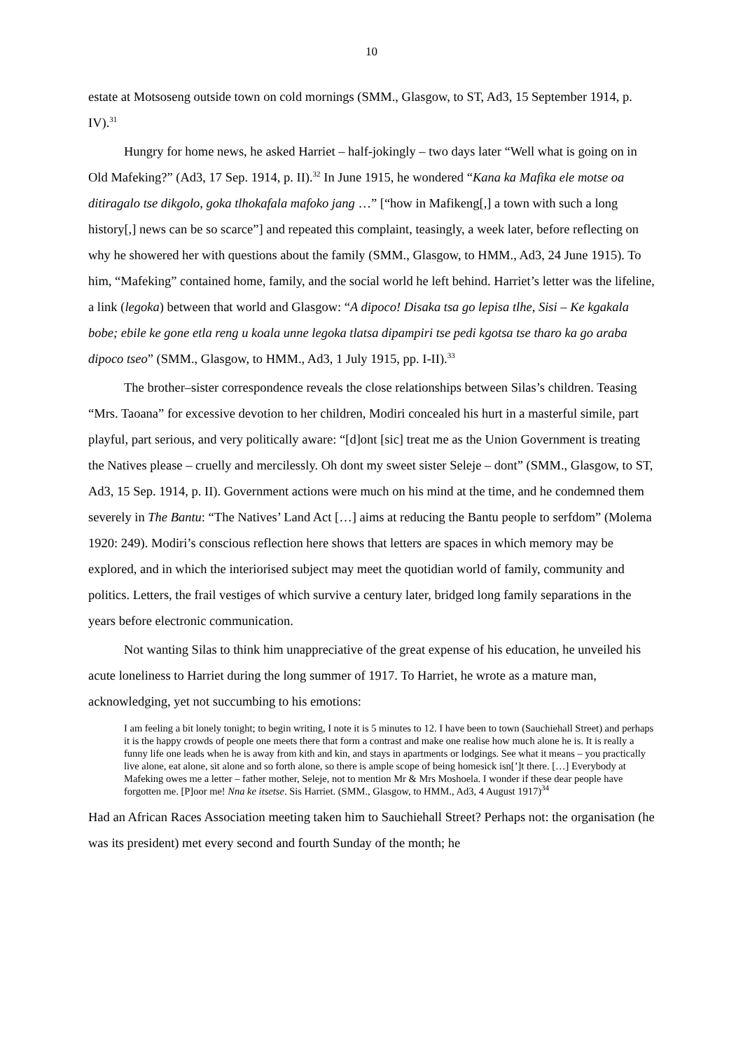10
estate at Motsoseng outside town on cold mornings (SMM., Glasgow, to ST, Ad3, 15 September 1914, p. IV).<sup>31</sup>
Hungry for home news, he asked Harriet – half-jokingly – two days later “Well what is going on in Old Mafeking?” (Ad3, 17 Sep. 1914, p. II).<sup>32</sup> In June 1915, he wondered “Kana ka Mafika ele motse oa ditiragalo tse dikgolo, goka tlhokafala mafoko jang …” [“how in Mafikeng[,] a town with such a long history[,] news can be so scarce”] and repeated this complaint, teasingly, a week later, before reflecting on why he showered her with questions about the family (SMM., Glasgow, to HMM., Ad3, 24 June 1915). To him, “Mafeking” contained home, family, and the social world he left behind. Harriet’s letter was the lifeline, a link (legoka) between that world and Glasgow: “A dipoco! Disaka tsa go lepisa tlhe, Sisi – Ke kgakala bobe; ebile ke gone etla reng u koala unne legoka tlatsa dipampiri tse pedi kgotsa tse tharo ka go araba dipoco tseo” (SMM., Glasgow, to HMM., Ad3, 1 July 1915, pp. I-II).<sup>33</sup>
The brother–sister correspondence reveals the close relationships between Silas’s children. Teasing “Mrs. Taoana” for excessive devotion to her children, Modiri concealed his hurt in a masterful simile, part playful, part serious, and very politically aware: “[d]ont [sic] treat me as the Union Government is treating the Natives please – cruelly and mercilessly. Oh dont my sweet sister Seleje – dont” (SMM., Glasgow, to ST, Ad3, 15 Sep. 1914, p. II). Government actions were much on his mind at the time, and he condemned them severely in The Bantu: “The Natives’ Land Act […] aims at reducing the Bantu people to serfdom” (Molema 1920: 249). Modiri’s conscious reflection here shows that letters are spaces in which memory may be explored, and in which the interiorised subject may meet the quotidian world of family, community and politics. Letters, the frail vestiges of which survive a century later, bridged long family separations in the years before electronic communication.
Not wanting Silas to think him unappreciative of the great expense of his education, he unveiled his acute loneliness to Harriet during the long summer of 1917. To Harriet, he wrote as a mature man, acknowledging, yet not succumbing to his emotions:
I am feeling a bit lonely tonight; to begin writing, I note it is 5 minutes to 12. I have been to town (Sauchiehall Street) and perhaps it is the happy crowds of people one meets there that form a contrast and make one realise how much alone he is. It is really a funny life one leads when he is away from kith and kin, and stays in apartments or lodgings. See what it means – you practically live alone, eat alone, sit alone and so forth alone, so there is ample scope of being homesick isn[’]t there. […] Everybody at Mafeking owes me a letter – father mother, Seleje, not to mention Mr & Mrs Moshoela. I wonder if these dear people have forgotten me. [P]oor me! Nna ke itsetse. Sis Harriet. (SMM., Glasgow, to HMM., Ad3, 4 August 1917)<sup>34</sup>
Had an African Races Association meeting taken him to Sauchiehall Street? Perhaps not: the organisation (he was its president) met every second and fourth Sunday of the month; he